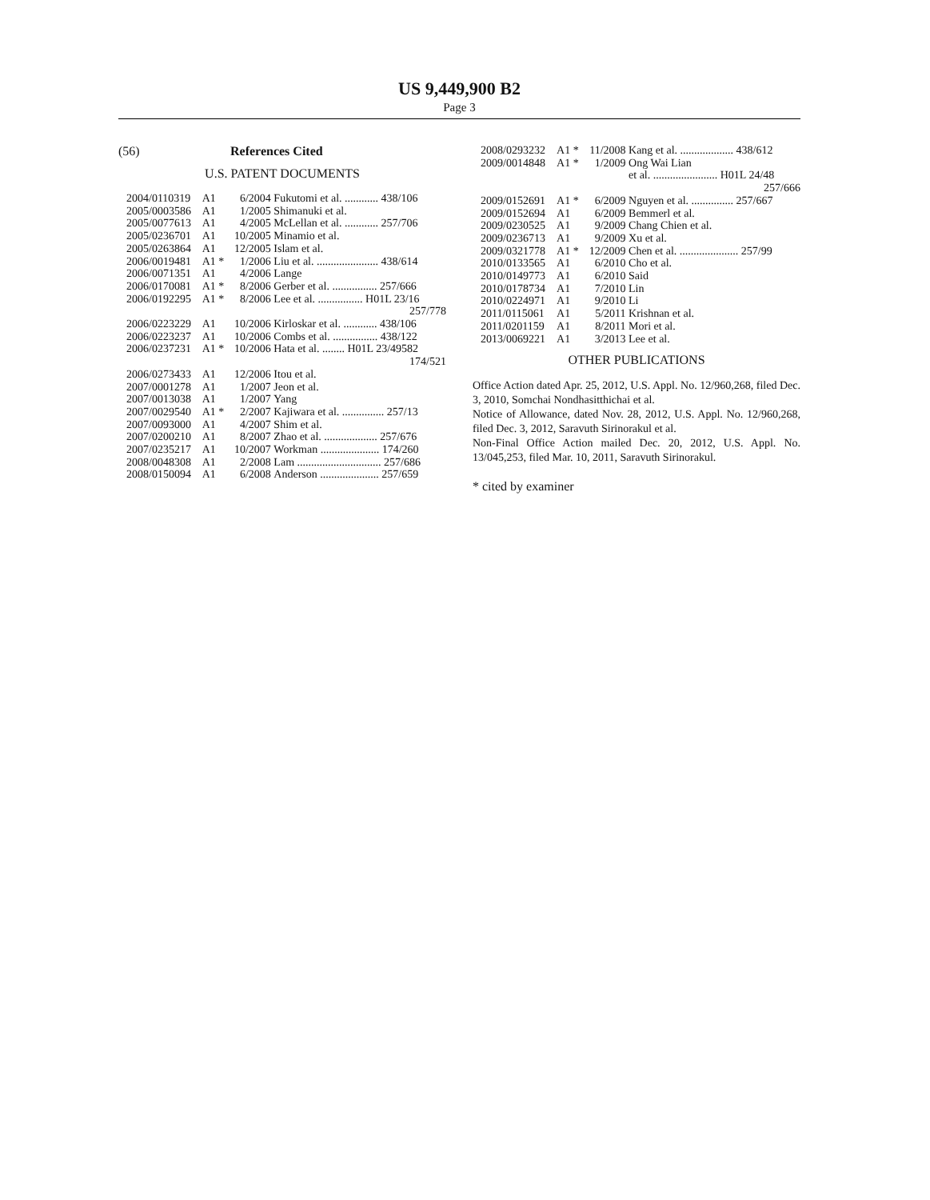US 9,449,900 B2
Page 3
(56) References Cited
U.S. PATENT DOCUMENTS
| 2004/0110319 | A1 | 6/2004 | Fukutomi et al. ............ 438/106 |
| 2005/0003586 | A1 | 1/2005 | Shimanuki et al. |
| 2005/0077613 | A1 | 4/2005 | McLellan et al. ............ 257/706 |
| 2005/0236701 | A1 | 10/2005 | Minamio et al. |
| 2005/0263864 | A1 | 12/2005 | Islam et al. |
| 2006/0019481 | A1 * | 1/2006 | Liu et al. ...................... 438/614 |
| 2006/0071351 | A1 | 4/2006 | Lange |
| 2006/0170081 | A1 * | 8/2006 | Gerber et al. ................ 257/666 |
| 2006/0192295 | A1 * | 8/2006 | Lee et al. ................ H01L 23/16 257/778 |
| 2006/0223229 | A1 | 10/2006 | Kirloskar et al. ............ 438/106 |
| 2006/0223237 | A1 | 10/2006 | Combs et al. ................ 438/122 |
| 2006/0237231 | A1 * | 10/2006 | Hata et al. ........ H01L 23/49582 174/521 |
| 2006/0273433 | A1 | 12/2006 | Itou et al. |
| 2007/0001278 | A1 | 1/2007 | Jeon et al. |
| 2007/0013038 | A1 | 1/2007 | Yang |
| 2007/0029540 | A1 * | 2/2007 | Kajiwara et al. ............... 257/13 |
| 2007/0093000 | A1 | 4/2007 | Shim et al. |
| 2007/0200210 | A1 | 8/2007 | Zhao et al. ................... 257/676 |
| 2007/0235217 | A1 | 10/2007 | Workman ..................... 174/260 |
| 2008/0048308 | A1 | 2/2008 | Lam .............................. 257/686 |
| 2008/0150094 | A1 | 6/2008 | Anderson ..................... 257/659 |
| 2008/0293232 | A1 * | 11/2008 | Kang et al. ................... 438/612 |
| 2009/0014848 | A1 * | 1/2009 | Ong Wai Lian et al. ....................... H01L 24/48 257/666 |
| 2009/0152691 | A1 * | 6/2009 | Nguyen et al. ............... 257/667 |
| 2009/0152694 | A1 | 6/2009 | Bemmerl et al. |
| 2009/0230525 | A1 | 9/2009 | Chang Chien et al. |
| 2009/0236713 | A1 | 9/2009 | Xu et al. |
| 2009/0321778 | A1 * | 12/2009 | Chen et al. ..................... 257/99 |
| 2010/0133565 | A1 | 6/2010 | Cho et al. |
| 2010/0149773 | A1 | 6/2010 | Said |
| 2010/0178734 | A1 | 7/2010 | Lin |
| 2010/0224971 | A1 | 9/2010 | Li |
| 2011/0115061 | A1 | 5/2011 | Krishnan et al. |
| 2011/0201159 | A1 | 8/2011 | Mori et al. |
| 2013/0069221 | A1 | 3/2013 | Lee et al. |
OTHER PUBLICATIONS
Office Action dated Apr. 25, 2012, U.S. Appl. No. 12/960,268, filed Dec. 3, 2010, Somchai Nondhasitthichai et al.
Notice of Allowance, dated Nov. 28, 2012, U.S. Appl. No. 12/960,268, filed Dec. 3, 2012, Saravuth Sirinorakul et al.
Non-Final Office Action mailed Dec. 20, 2012, U.S. Appl. No. 13/045,253, filed Mar. 10, 2011, Saravuth Sirinorakul.
* cited by examiner